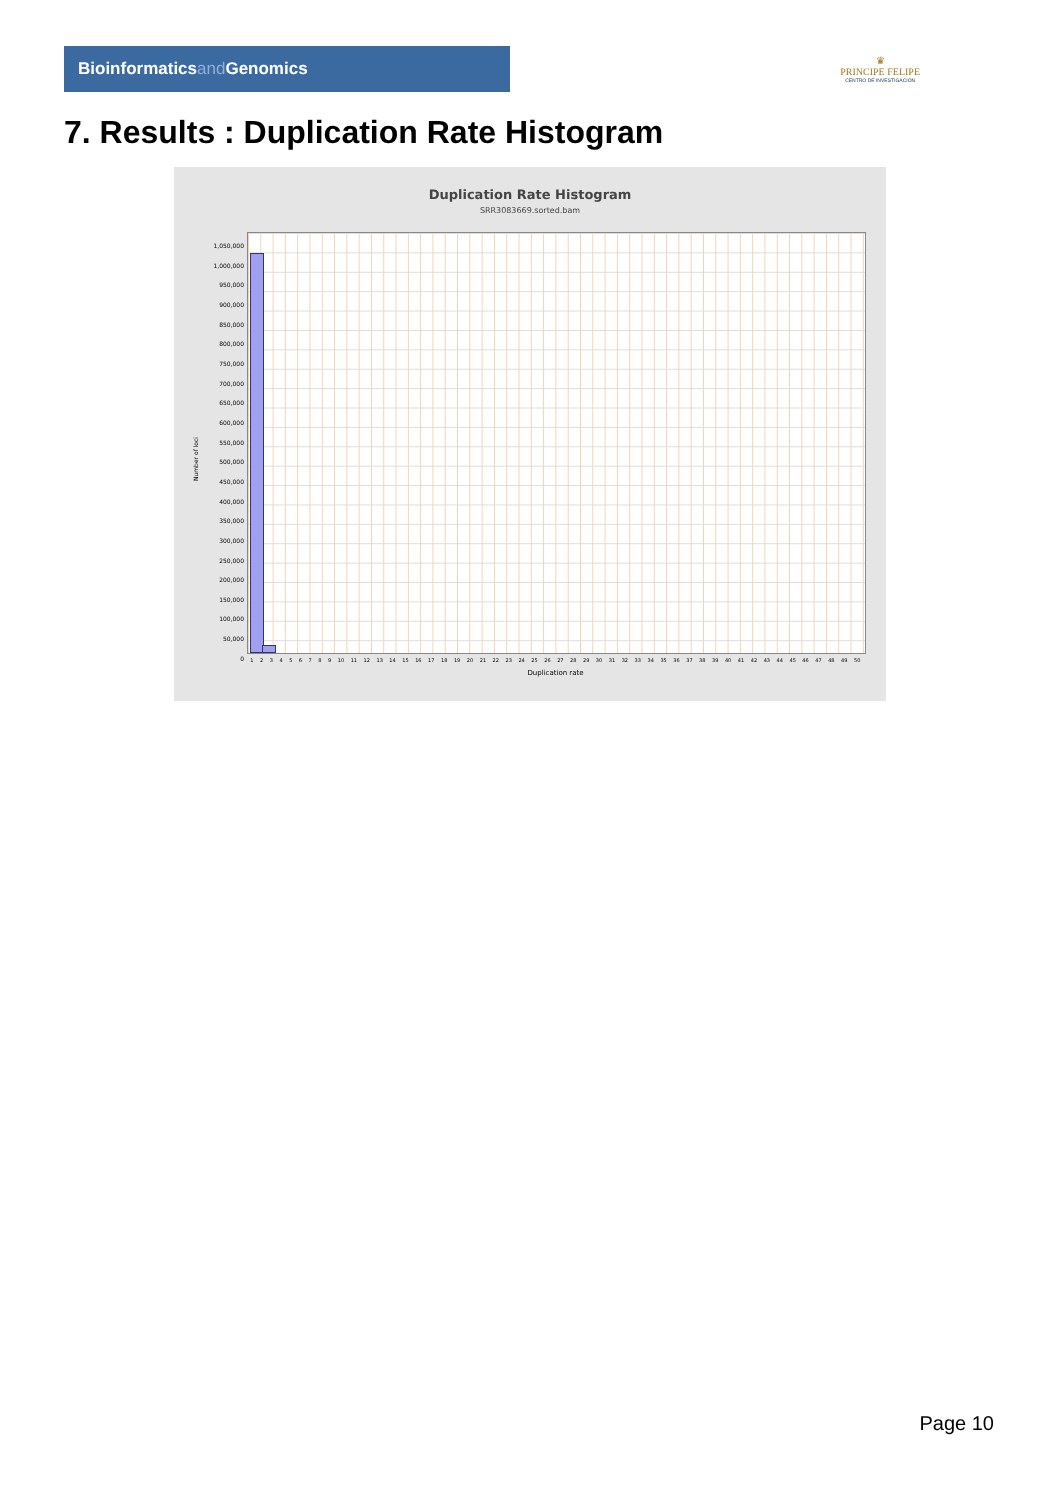Bioinformatics and Genomics
♛
PRINCIPE FELIPE
CENTRO DE INVESTIGACION
7. Results : Duplication Rate Histogram
Duplication Rate Histogram
SRR3083669.sorted.bam
Number of loci
1,050,000
1,000,000
950,000
900,000
850,000
800,000
750,000
700,000
650,000
600,000
550,000
500,000
450,000
400,000
350,000
300,000
250,000
200,000
150,000
100,000
50,000
0
1 2 3 4 5 6 7 8 9 10 11 12 13 14 15 16 17 18 19 20 21 22 23 24 25 26 27 28 29 30 31 32 33 34 35 36 37 38 39 40 41 42 43 44 45 46 47 48 49 50
Duplication rate
Page 10